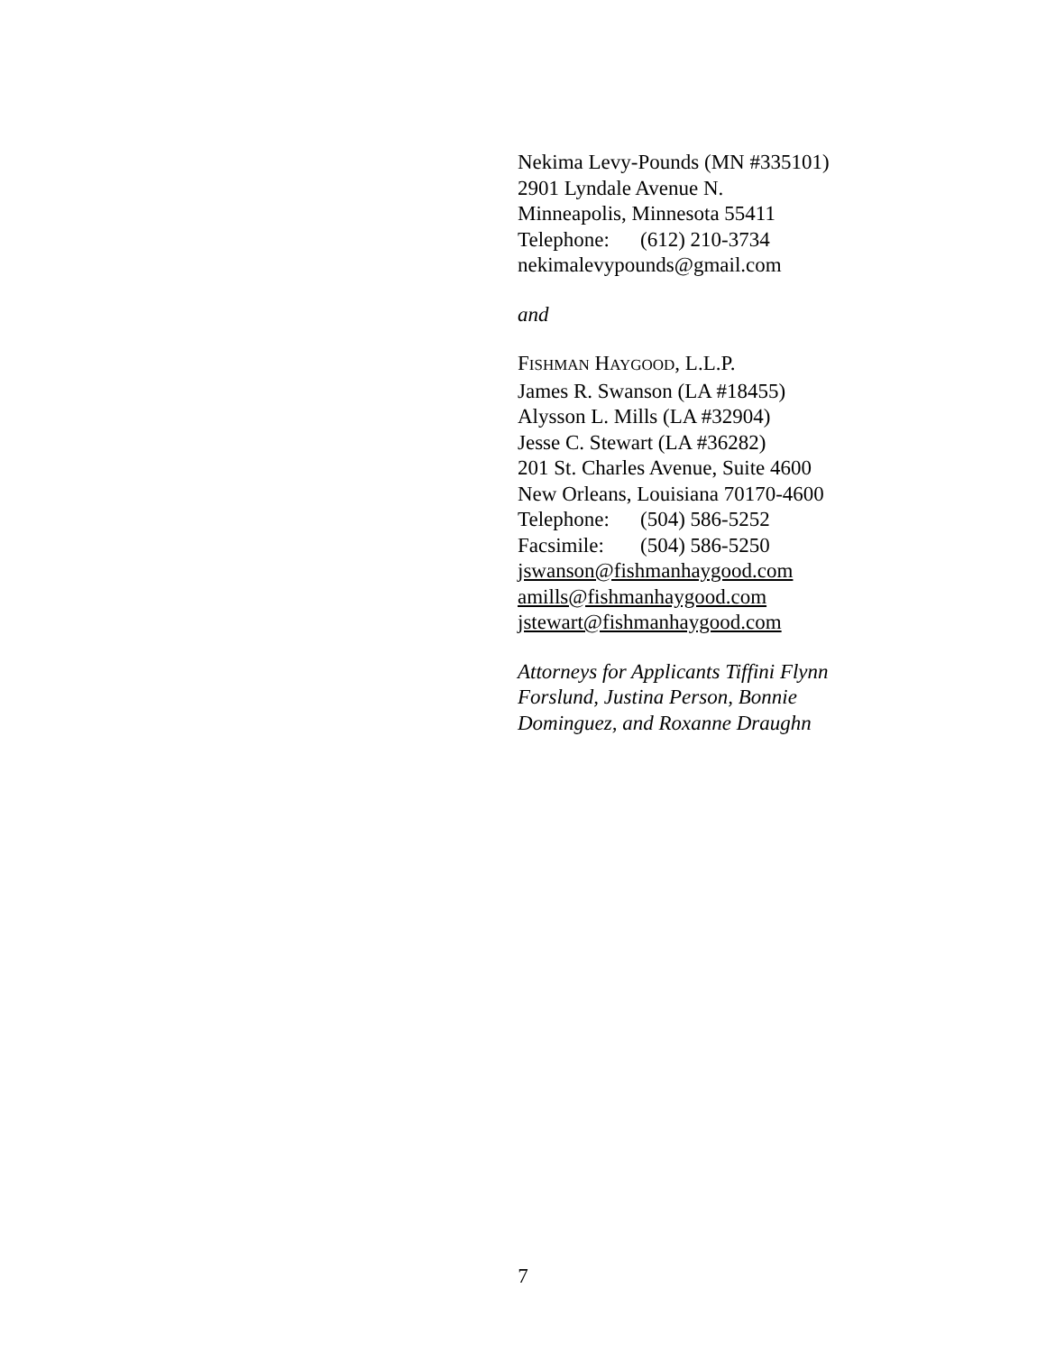Nekima Levy-Pounds (MN #335101)
2901 Lyndale Avenue N.
Minneapolis, Minnesota 55411
Telephone: (612) 210-3734
nekimalevypounds@gmail.com
and
FISHMAN HAYGOOD, L.L.P.
James R. Swanson (LA #18455)
Alysson L. Mills (LA #32904)
Jesse C. Stewart (LA #36282)
201 St. Charles Avenue, Suite 4600
New Orleans, Louisiana 70170-4600
Telephone: (504) 586-5252
Facsimile: (504) 586-5250
jswanson@fishmanhaygood.com
amills@fishmanhaygood.com
jstewart@fishmanhaygood.com
Attorneys for Applicants Tiffini Flynn Forslund, Justina Person, Bonnie Dominguez, and Roxanne Draughn
7